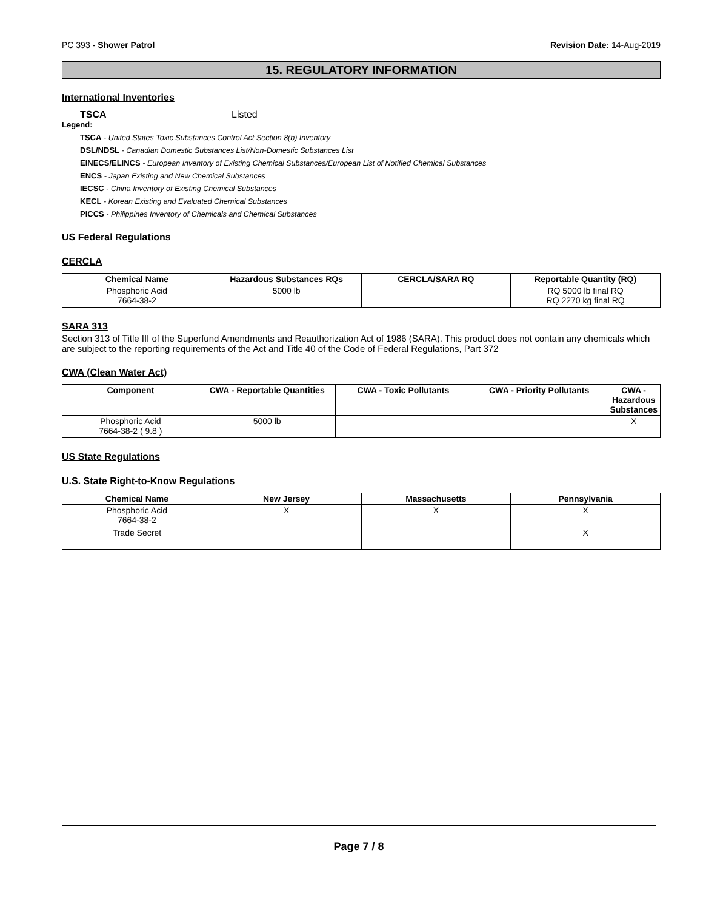PC 393 - Shower Patrol Revision Date: 14-Aug-2019
15. REGULATORY INFORMATION
International Inventories
TSCA Listed
Legend:
TSCA - United States Toxic Substances Control Act Section 8(b) Inventory
DSL/NDSL - Canadian Domestic Substances List/Non-Domestic Substances List
EINECS/ELINCS - European Inventory of Existing Chemical Substances/European List of Notified Chemical Substances
ENCS - Japan Existing and New Chemical Substances
IECSC - China Inventory of Existing Chemical Substances
KECL - Korean Existing and Evaluated Chemical Substances
PICCS - Philippines Inventory of Chemicals and Chemical Substances
US Federal Regulations
CERCLA
| Chemical Name | Hazardous Substances RQs | CERCLA/SARA RQ | Reportable Quantity (RQ) |
| --- | --- | --- | --- |
| Phosphoric Acid 7664-38-2 | 5000 lb | | RQ 5000 lb final RQ RQ 2270 kg final RQ |
SARA 313
Section 313 of Title III of the Superfund Amendments and Reauthorization Act of 1986 (SARA). This product does not contain any chemicals which are subject to the reporting requirements of the Act and Title 40 of the Code of Federal Regulations, Part 372
CWA (Clean Water Act)
| Component | CWA - Reportable Quantities | CWA - Toxic Pollutants | CWA - Priority Pollutants | CWA - Hazardous Substances |
| --- | --- | --- | --- | --- |
| Phosphoric Acid 7664-38-2 ( 9.8 ) | 5000 lb | | | X |
US State Regulations
U.S. State Right-to-Know Regulations
| Chemical Name | New Jersey | Massachusetts | Pennsylvania |
| --- | --- | --- | --- |
| Phosphoric Acid 7664-38-2 | X | X | X |
| Trade Secret | | | X |
Page 7 / 8